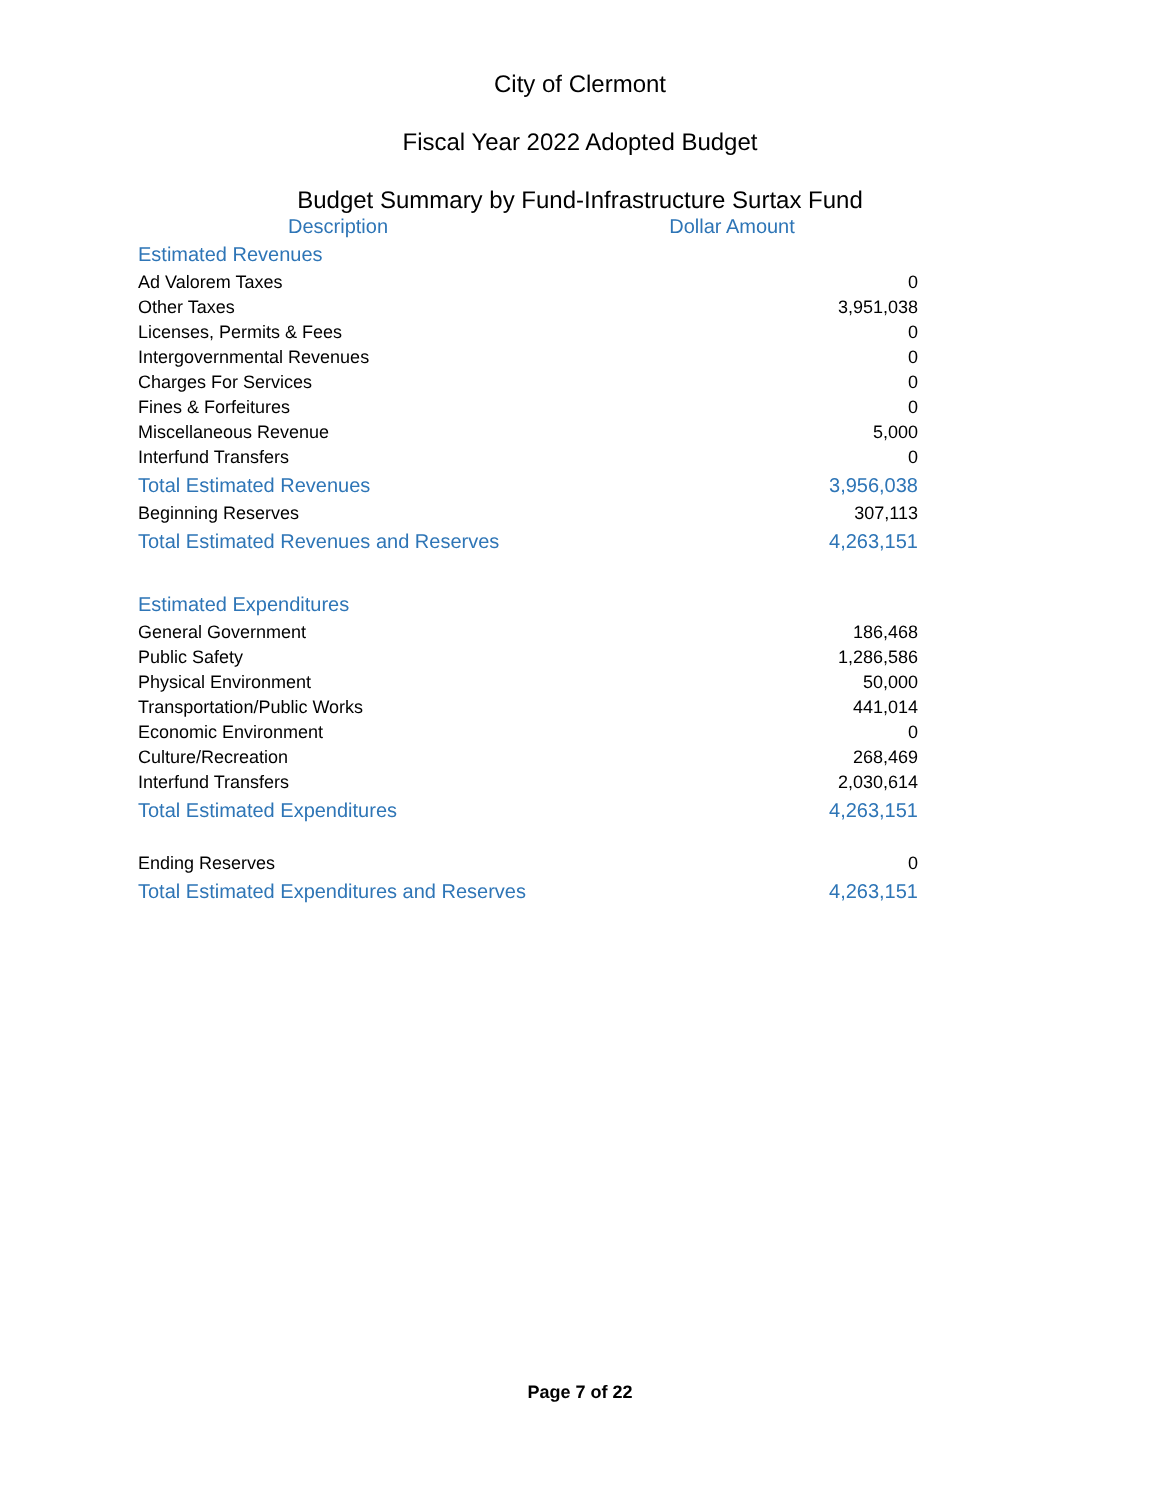City of Clermont
Fiscal Year 2022 Adopted Budget
Budget Summary by Fund-Infrastructure Surtax Fund
| Description | Dollar Amount |
| --- | --- |
| Estimated Revenues | |
| Ad Valorem Taxes | 0 |
| Other Taxes | 3,951,038 |
| Licenses, Permits & Fees | 0 |
| Intergovernmental Revenues | 0 |
| Charges For Services | 0 |
| Fines & Forfeitures | 0 |
| Miscellaneous Revenue | 5,000 |
| Interfund Transfers | 0 |
| Total Estimated Revenues | 3,956,038 |
| Beginning Reserves | 307,113 |
| Total Estimated Revenues and Reserves | 4,263,151 |
| Estimated Expenditures | |
| General Government | 186,468 |
| Public Safety | 1,286,586 |
| Physical Environment | 50,000 |
| Transportation/Public Works | 441,014 |
| Economic Environment | 0 |
| Culture/Recreation | 268,469 |
| Interfund Transfers | 2,030,614 |
| Total Estimated Expenditures | 4,263,151 |
| Ending Reserves | 0 |
| Total Estimated Expenditures and Reserves | 4,263,151 |
Page 7 of 22